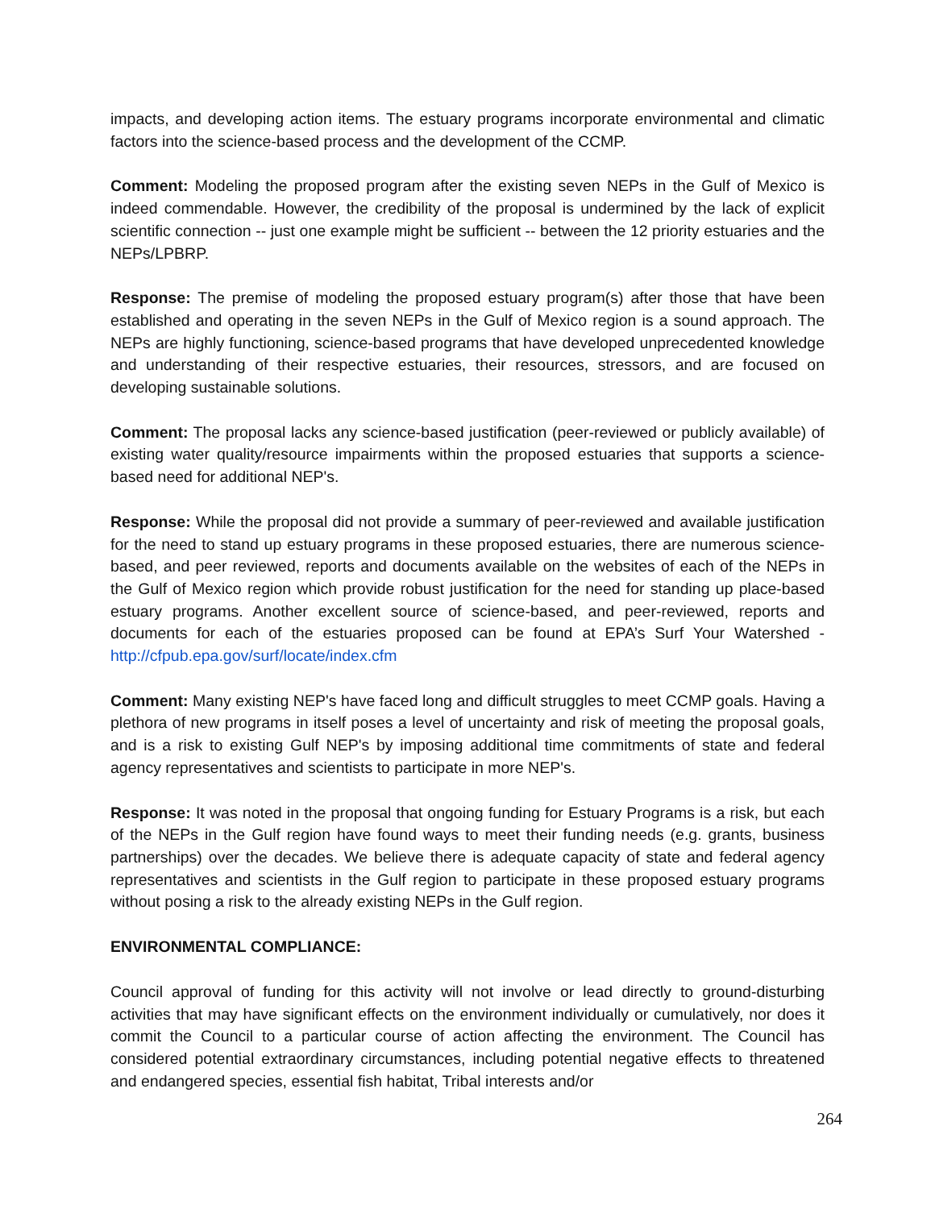impacts, and developing action items. The estuary programs incorporate environmental and climatic factors into the science-based process and the development of the CCMP.
Comment: Modeling the proposed program after the existing seven NEPs in the Gulf of Mexico is indeed commendable. However, the credibility of the proposal is undermined by the lack of explicit scientific connection -- just one example might be sufficient -- between the 12 priority estuaries and the NEPs/LPBRP.
Response: The premise of modeling the proposed estuary program(s) after those that have been established and operating in the seven NEPs in the Gulf of Mexico region is a sound approach. The NEPs are highly functioning, science-based programs that have developed unprecedented knowledge and understanding of their respective estuaries, their resources, stressors, and are focused on developing sustainable solutions.
Comment: The proposal lacks any science-based justification (peer-reviewed or publicly available) of existing water quality/resource impairments within the proposed estuaries that supports a science-based need for additional NEP's.
Response: While the proposal did not provide a summary of peer-reviewed and available justification for the need to stand up estuary programs in these proposed estuaries, there are numerous science-based, and peer reviewed, reports and documents available on the websites of each of the NEPs in the Gulf of Mexico region which provide robust justification for the need for standing up place-based estuary programs. Another excellent source of science-based, and peer-reviewed, reports and documents for each of the estuaries proposed can be found at EPA’s Surf Your Watershed - http://cfpub.epa.gov/surf/locate/index.cfm
Comment: Many existing NEP's have faced long and difficult struggles to meet CCMP goals. Having a plethora of new programs in itself poses a level of uncertainty and risk of meeting the proposal goals, and is a risk to existing Gulf NEP's by imposing additional time commitments of state and federal agency representatives and scientists to participate in more NEP's.
Response: It was noted in the proposal that ongoing funding for Estuary Programs is a risk, but each of the NEPs in the Gulf region have found ways to meet their funding needs (e.g. grants, business partnerships) over the decades. We believe there is adequate capacity of state and federal agency representatives and scientists in the Gulf region to participate in these proposed estuary programs without posing a risk to the already existing NEPs in the Gulf region.
ENVIRONMENTAL COMPLIANCE:
Council approval of funding for this activity will not involve or lead directly to ground-disturbing activities that may have significant effects on the environment individually or cumulatively, nor does it commit the Council to a particular course of action affecting the environment. The Council has considered potential extraordinary circumstances, including potential negative effects to threatened and endangered species, essential fish habitat, Tribal interests and/or
264